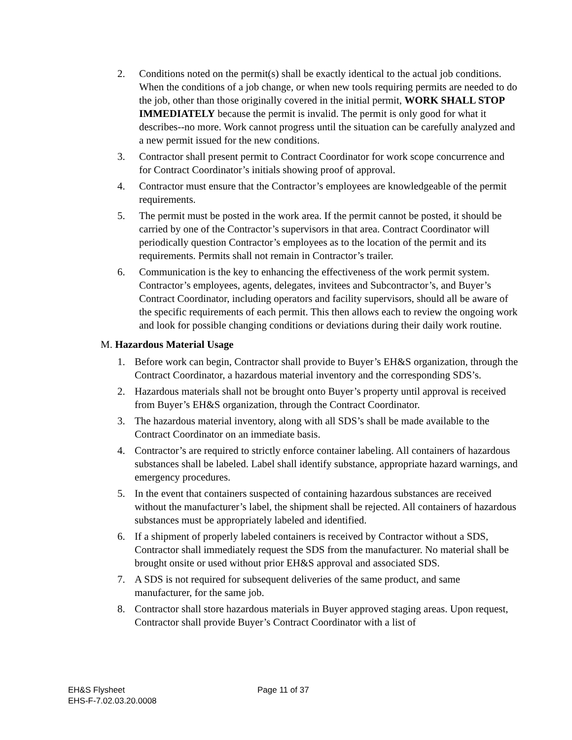2. Conditions noted on the permit(s) shall be exactly identical to the actual job conditions. When the conditions of a job change, or when new tools requiring permits are needed to do the job, other than those originally covered in the initial permit, WORK SHALL STOP IMMEDIATELY because the permit is invalid. The permit is only good for what it describes--no more. Work cannot progress until the situation can be carefully analyzed and a new permit issued for the new conditions.
3. Contractor shall present permit to Contract Coordinator for work scope concurrence and for Contract Coordinator’s initials showing proof of approval.
4. Contractor must ensure that the Contractor’s employees are knowledgeable of the permit requirements.
5. The permit must be posted in the work area. If the permit cannot be posted, it should be carried by one of the Contractor’s supervisors in that area. Contract Coordinator will periodically question Contractor’s employees as to the location of the permit and its requirements. Permits shall not remain in Contractor’s trailer.
6. Communication is the key to enhancing the effectiveness of the work permit system. Contractor’s employees, agents, delegates, invitees and Subcontractor’s, and Buyer’s Contract Coordinator, including operators and facility supervisors, should all be aware of the specific requirements of each permit. This then allows each to review the ongoing work and look for possible changing conditions or deviations during their daily work routine.
M. Hazardous Material Usage
1. Before work can begin, Contractor shall provide to Buyer’s EH&S organization, through the Contract Coordinator, a hazardous material inventory and the corresponding SDS’s.
2. Hazardous materials shall not be brought onto Buyer’s property until approval is received from Buyer’s EH&S organization, through the Contract Coordinator.
3. The hazardous material inventory, along with all SDS’s shall be made available to the Contract Coordinator on an immediate basis.
4. Contractor’s are required to strictly enforce container labeling. All containers of hazardous substances shall be labeled. Label shall identify substance, appropriate hazard warnings, and emergency procedures.
5. In the event that containers suspected of containing hazardous substances are received without the manufacturer’s label, the shipment shall be rejected. All containers of hazardous substances must be appropriately labeled and identified.
6. If a shipment of properly labeled containers is received by Contractor without a SDS, Contractor shall immediately request the SDS from the manufacturer. No material shall be brought onsite or used without prior EH&S approval and associated SDS.
7. A SDS is not required for subsequent deliveries of the same product, and same manufacturer, for the same job.
8. Contractor shall store hazardous materials in Buyer approved staging areas. Upon request, Contractor shall provide Buyer’s Contract Coordinator with a list of
EH&S Flysheet
EHS-F-7.02.03.20.0008
Page 11 of 37